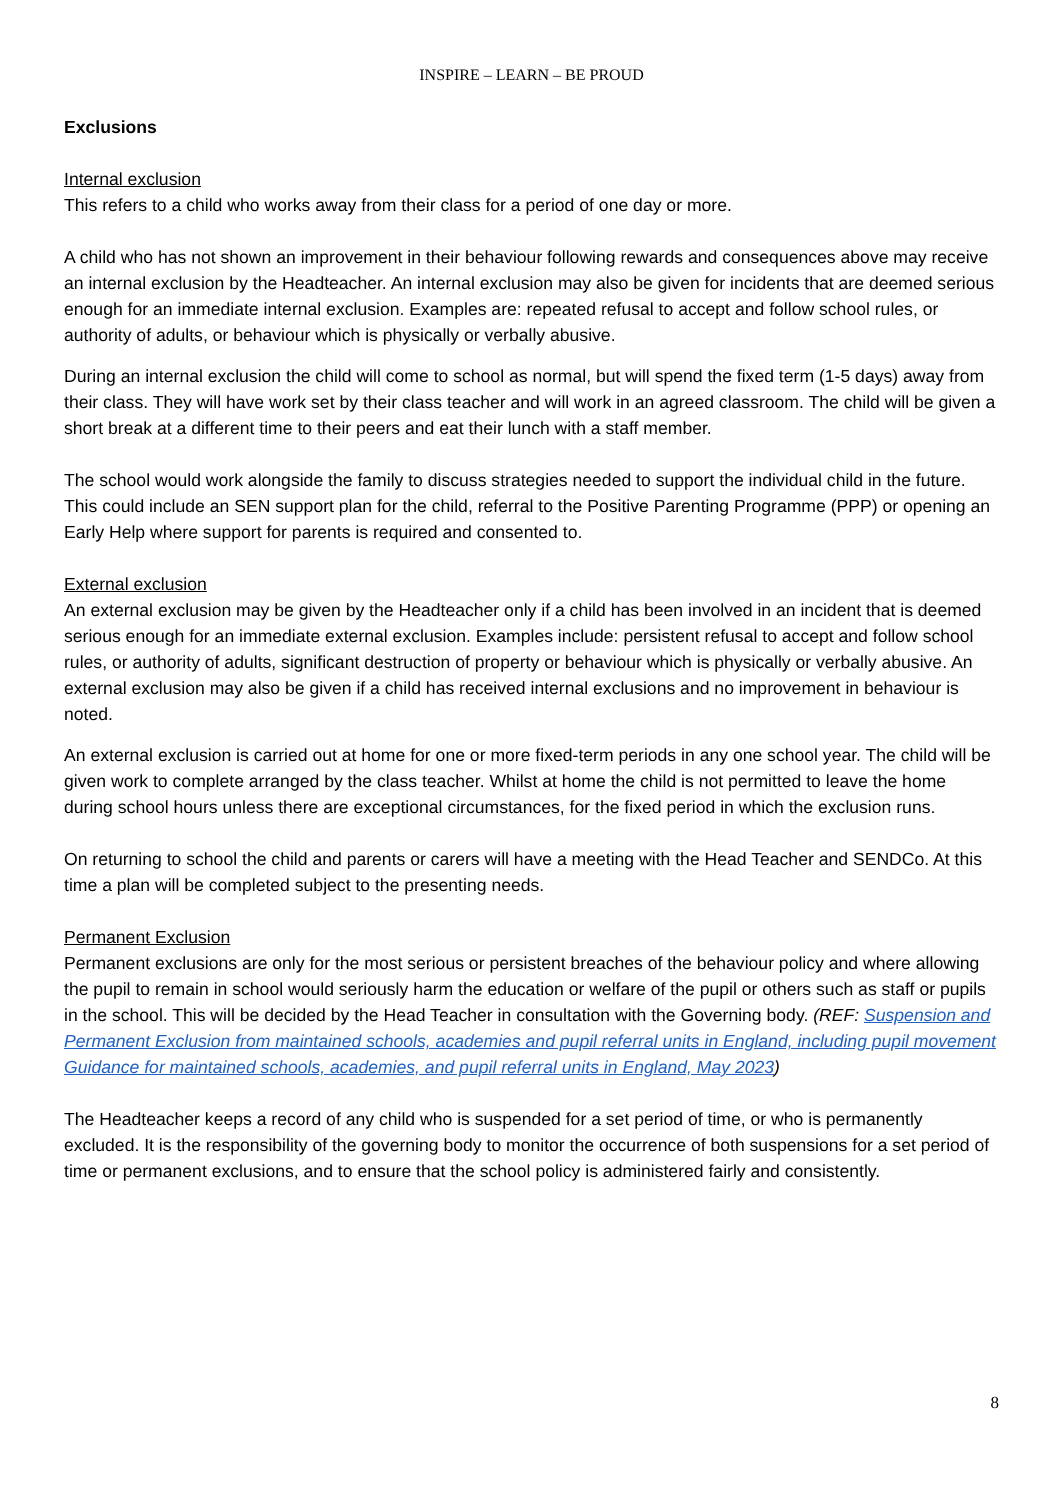INSPIRE – LEARN – BE PROUD
Exclusions
Internal exclusion
This refers to a child who works away from their class for a period of one day or more.
A child who has not shown an improvement in their behaviour following rewards and consequences above may receive an internal exclusion by the Headteacher. An internal exclusion may also be given for incidents that are deemed serious enough for an immediate internal exclusion. Examples are: repeated refusal to accept and follow school rules, or authority of adults, or behaviour which is physically or verbally abusive.
During an internal exclusion the child will come to school as normal, but will spend the fixed term (1-5 days) away from their class. They will have work set by their class teacher and will work in an agreed classroom. The child will be given a short break at a different time to their peers and eat their lunch with a staff member.
The school would work alongside the family to discuss strategies needed to support the individual child in the future. This could include an SEN support plan for the child, referral to the Positive Parenting Programme (PPP) or opening an Early Help where support for parents is required and consented to.
External exclusion
An external exclusion may be given by the Headteacher only if a child has been involved in an incident that is deemed serious enough for an immediate external exclusion. Examples include: persistent refusal to accept and follow school rules, or authority of adults, significant destruction of property or behaviour which is physically or verbally abusive. An external exclusion may also be given if a child has received internal exclusions and no improvement in behaviour is noted.
An external exclusion is carried out at home for one or more fixed-term periods in any one school year. The child will be given work to complete arranged by the class teacher. Whilst at home the child is not permitted to leave the home during school hours unless there are exceptional circumstances, for the fixed period in which the exclusion runs.
On returning to school the child and parents or carers will have a meeting with the Head Teacher and SENDCo. At this time a plan will be completed subject to the presenting needs.
Permanent Exclusion
Permanent exclusions are only for the most serious or persistent breaches of the behaviour policy and where allowing the pupil to remain in school would seriously harm the education or welfare of the pupil or others such as staff or pupils in the school. This will be decided by the Head Teacher in consultation with the Governing body. (REF: Suspension and Permanent Exclusion from maintained schools, academies and pupil referral units in England, including pupil movement Guidance for maintained schools, academies, and pupil referral units in England, May 2023)
The Headteacher keeps a record of any child who is suspended for a set period of time, or who is permanently excluded. It is the responsibility of the governing body to monitor the occurrence of both suspensions for a set period of time or permanent exclusions, and to ensure that the school policy is administered fairly and consistently.
8